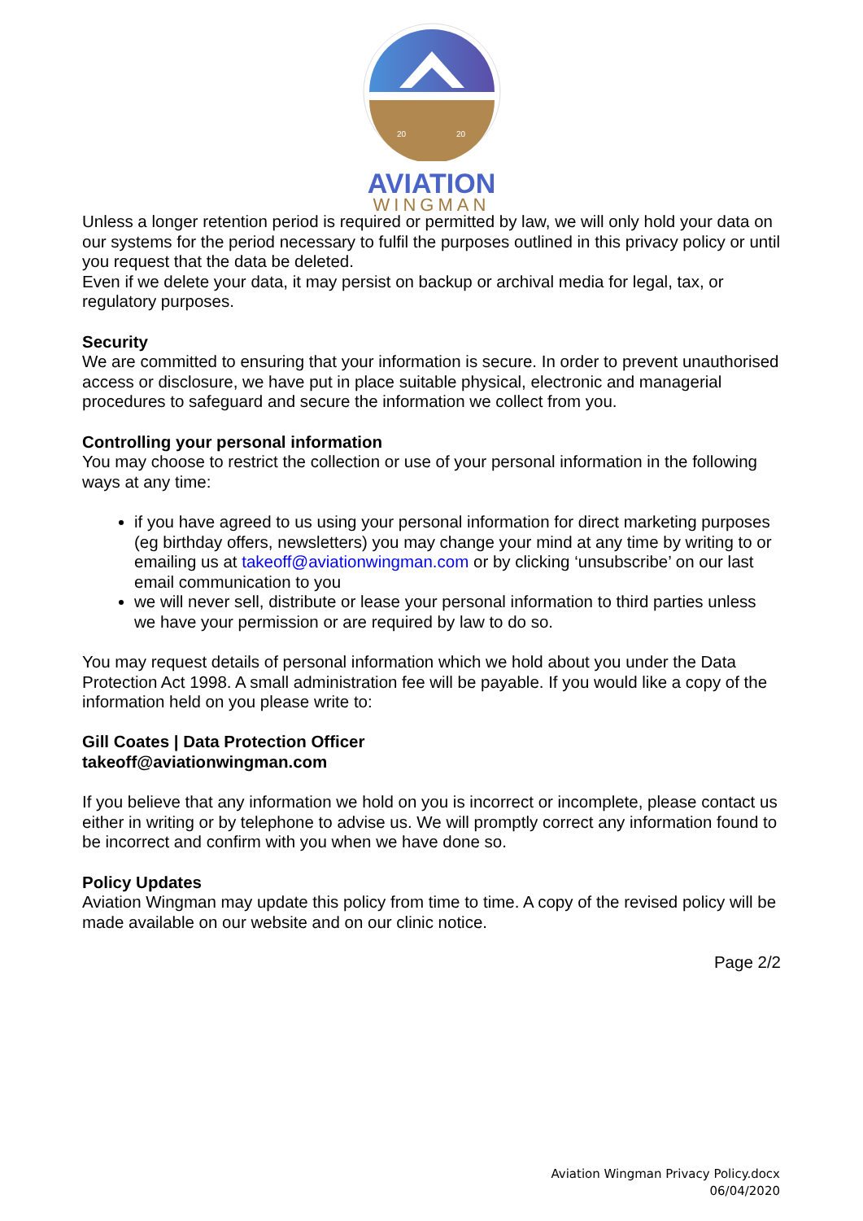20
20
AVIATION
WINGMAN
Unless a longer retention period is required or permitted by law, we will only hold your data on our systems for the period necessary to fulfil the purposes outlined in this privacy policy or until you request that the data be deleted.
Even if we delete your data, it may persist on backup or archival media for legal, tax, or regulatory purposes.
Security
We are committed to ensuring that your information is secure. In order to prevent unauthorised access or disclosure, we have put in place suitable physical, electronic and managerial procedures to safeguard and secure the information we collect from you.
Controlling your personal information
You may choose to restrict the collection or use of your personal information in the following ways at any time:
if you have agreed to us using your personal information for direct marketing purposes (eg birthday offers, newsletters) you may change your mind at any time by writing to or emailing us at takeoff@aviationwingman.com or by clicking ‘unsubscribe’ on our last email communication to you
we will never sell, distribute or lease your personal information to third parties unless we have your permission or are required by law to do so.
You may request details of personal information which we hold about you under the Data Protection Act 1998. A small administration fee will be payable. If you would like a copy of the information held on you please write to:
Gill Coates | Data Protection Officer
takeoff@aviationwingman.com
If you believe that any information we hold on you is incorrect or incomplete, please contact us either in writing or by telephone to advise us. We will promptly correct any information found to be incorrect and confirm with you when we have done so.
Policy Updates
Aviation Wingman may update this policy from time to time. A copy of the revised policy will be made available on our website and on our clinic notice.
Page 2/2
Aviation Wingman Privacy Policy.docx
06/04/2020